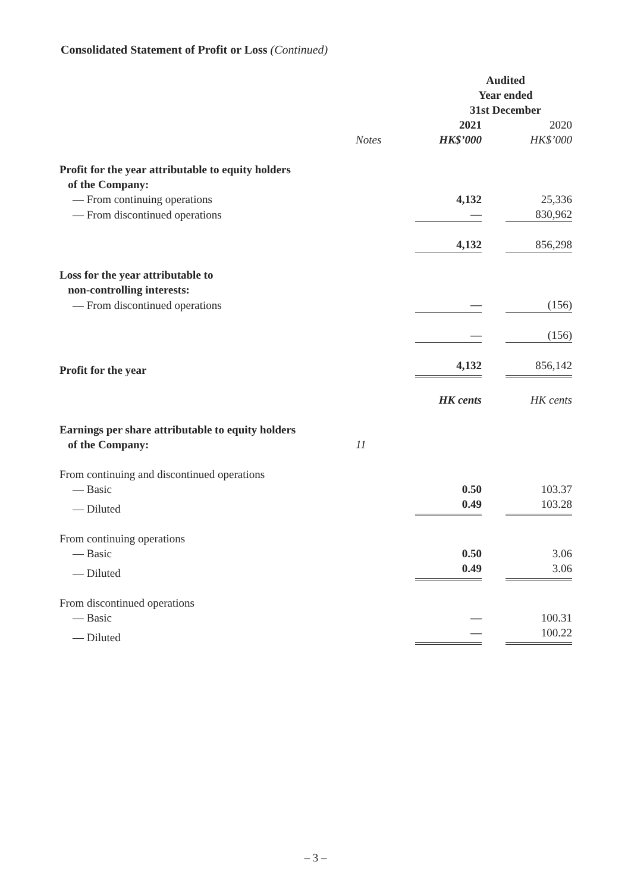Consolidated Statement of Profit or Loss (Continued)
| | | Audited Year ended 31st December | | |
| | | 2021 | | 2020 |
| | Notes | HK$’000 | | HK$’000 |
| Profit for the year attributable to equity holders of the Company: | | | | |
| — From continuing operations | | 4,132 | | 25,336 |
| — From discontinued operations | | — | | 830,962 |
| | | 4,132 | | 856,298 |
| Loss for the year attributable to non-controlling interests: | | | | |
| — From discontinued operations | | — | | (156) |
| | | — | | (156) |
| Profit for the year | | 4,132 | | 856,142 |
| | | HK cents | | HK cents |
| Earnings per share attributable to equity holders of the Company: | 11 | | | |
| From continuing and discontinued operations | | | | |
| — Basic | | 0.50 | | 103.37 |
| — Diluted | | 0.49 | | 103.28 |
| From continuing operations | | | | |
| — Basic | | 0.50 | | 3.06 |
| — Diluted | | 0.49 | | 3.06 |
| From discontinued operations | | | | |
| — Basic | | — | | 100.31 |
| — Diluted | | — | | 100.22 |
– 3 –